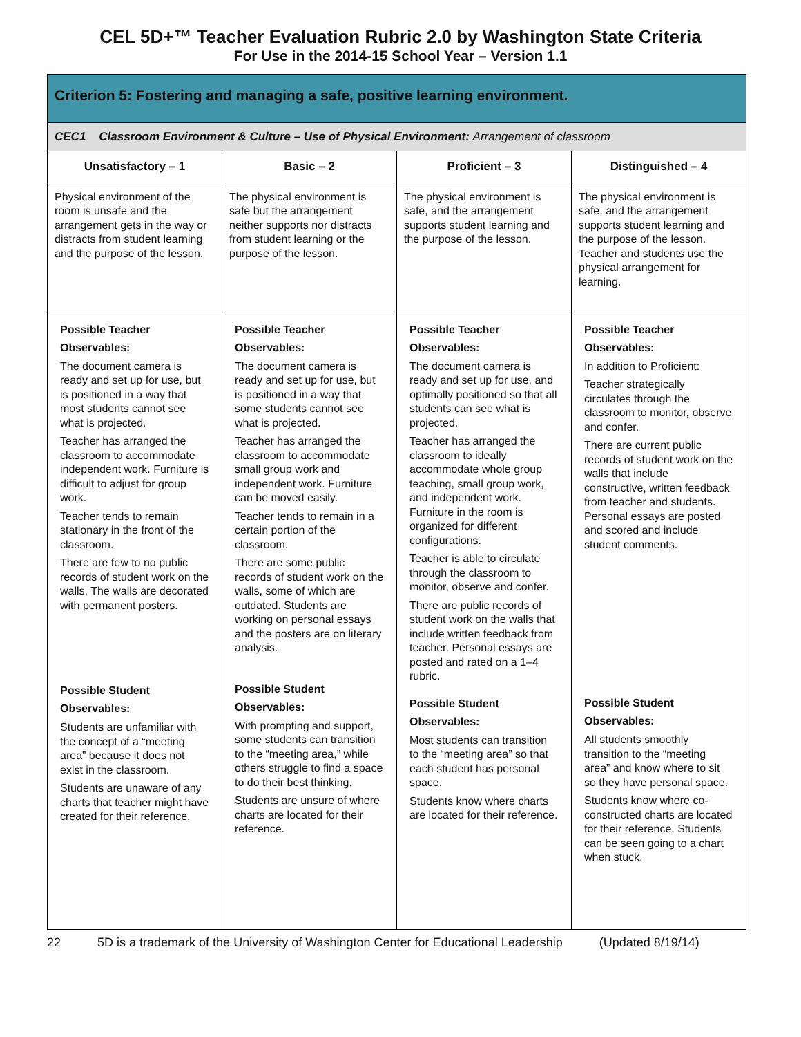CEL 5D+™ Teacher Evaluation Rubric 2.0 by Washington State Criteria
For Use in the 2014-15 School Year – Version 1.1
| Criterion 5: Fostering and managing a safe, positive learning environment. | | | |
| --- | --- | --- | --- |
| CEC1 Classroom Environment & Culture – Use of Physical Environment: Arrangement of classroom | | | |
| Unsatisfactory – 1 | Basic – 2 | Proficient – 3 | Distinguished – 4 |
| Physical environment of the room is unsafe and the arrangement gets in the way or distracts from student learning and the purpose of the lesson. | The physical environment is safe but the arrangement neither supports nor distracts from student learning or the purpose of the lesson. | The physical environment is safe, and the arrangement supports student learning and the purpose of the lesson. | The physical environment is safe, and the arrangement supports student learning and the purpose of the lesson. Teacher and students use the physical arrangement for learning. |
| Possible Teacher Observables: The document camera is ready and set up for use, but is positioned in a way that most students cannot see what is projected. Teacher has arranged the classroom to accommodate independent work. Furniture is difficult to adjust for group work. Teacher tends to remain stationary in the front of the classroom. There are few to no public records of student work on the walls. The walls are decorated with permanent posters. Possible Student Observables: Students are unfamiliar with the concept of a “meeting area” because it does not exist in the classroom. Students are unaware of any charts that teacher might have created for their reference. | Possible Teacher Observables: The document camera is ready and set up for use, but is positioned in a way that some students cannot see what is projected. Teacher has arranged the classroom to accommodate small group work and independent work. Furniture can be moved easily. Teacher tends to remain in a certain portion of the classroom. There are some public records of student work on the walls, some of which are outdated. Students are working on personal essays and the posters are on literary analysis. Possible Student Observables: With prompting and support, some students can transition to the “meeting area,” while others struggle to find a space to do their best thinking. Students are unsure of where charts are located for their reference. | Possible Teacher Observables: The document camera is ready and set up for use, and optimally positioned so that all students can see what is projected. Teacher has arranged the classroom to ideally accommodate whole group teaching, small group work, and independent work. Furniture in the room is organized for different configurations. Teacher is able to circulate through the classroom to monitor, observe and confer. There are public records of student work on the walls that include written feedback from teacher. Personal essays are posted and rated on a 1–4 rubric. Possible Student Observables: Most students can transition to the “meeting area” so that each student has personal space. Students know where charts are located for their reference. | Possible Teacher Observables: In addition to Proficient: Teacher strategically circulates through the classroom to monitor, observe and confer. There are current public records of student work on the walls that include constructive, written feedback from teacher and students. Personal essays are posted and scored and include student comments. Possible Student Observables: All students smoothly transition to the “meeting area” and know where to sit so they have personal space. Students know where co-constructed charts are located for their reference. Students can be seen going to a chart when stuck. |
22 5D is a trademark of the University of Washington Center for Educational Leadership (Updated 8/19/14)